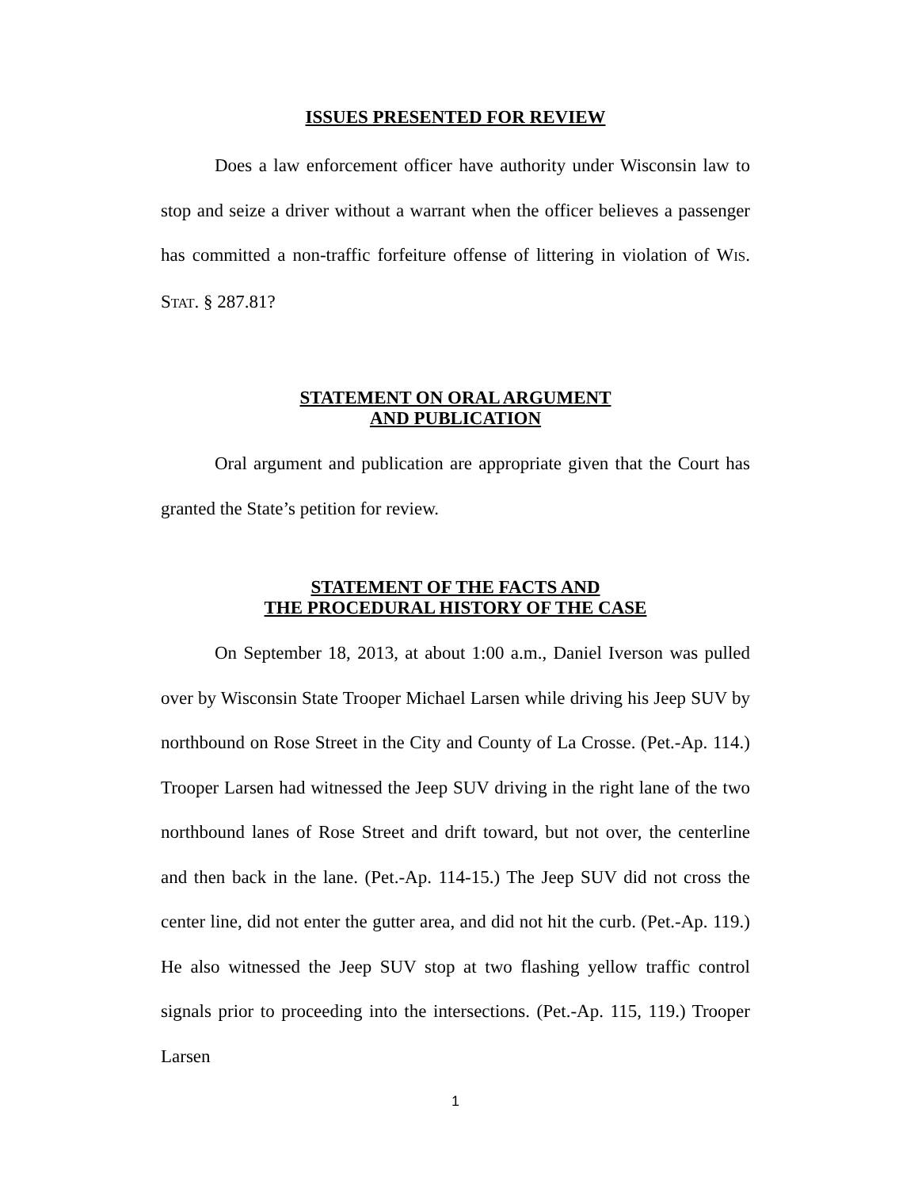ISSUES PRESENTED FOR REVIEW
Does a law enforcement officer have authority under Wisconsin law to stop and seize a driver without a warrant when the officer believes a passenger has committed a non-traffic forfeiture offense of littering in violation of WIS. STAT. § 287.81?
STATEMENT ON ORAL ARGUMENT
AND PUBLICATION
Oral argument and publication are appropriate given that the Court has granted the State’s petition for review.
STATEMENT OF THE FACTS AND
THE PROCEDURAL HISTORY OF THE CASE
On September 18, 2013, at about 1:00 a.m., Daniel Iverson was pulled over by Wisconsin State Trooper Michael Larsen while driving his Jeep SUV by northbound on Rose Street in the City and County of La Crosse. (Pet.-Ap. 114.) Trooper Larsen had witnessed the Jeep SUV driving in the right lane of the two northbound lanes of Rose Street and drift toward, but not over, the centerline and then back in the lane. (Pet.-Ap. 114-15.) The Jeep SUV did not cross the center line, did not enter the gutter area, and did not hit the curb. (Pet.-Ap. 119.) He also witnessed the Jeep SUV stop at two flashing yellow traffic control signals prior to proceeding into the intersections. (Pet.-Ap. 115, 119.) Trooper Larsen
1